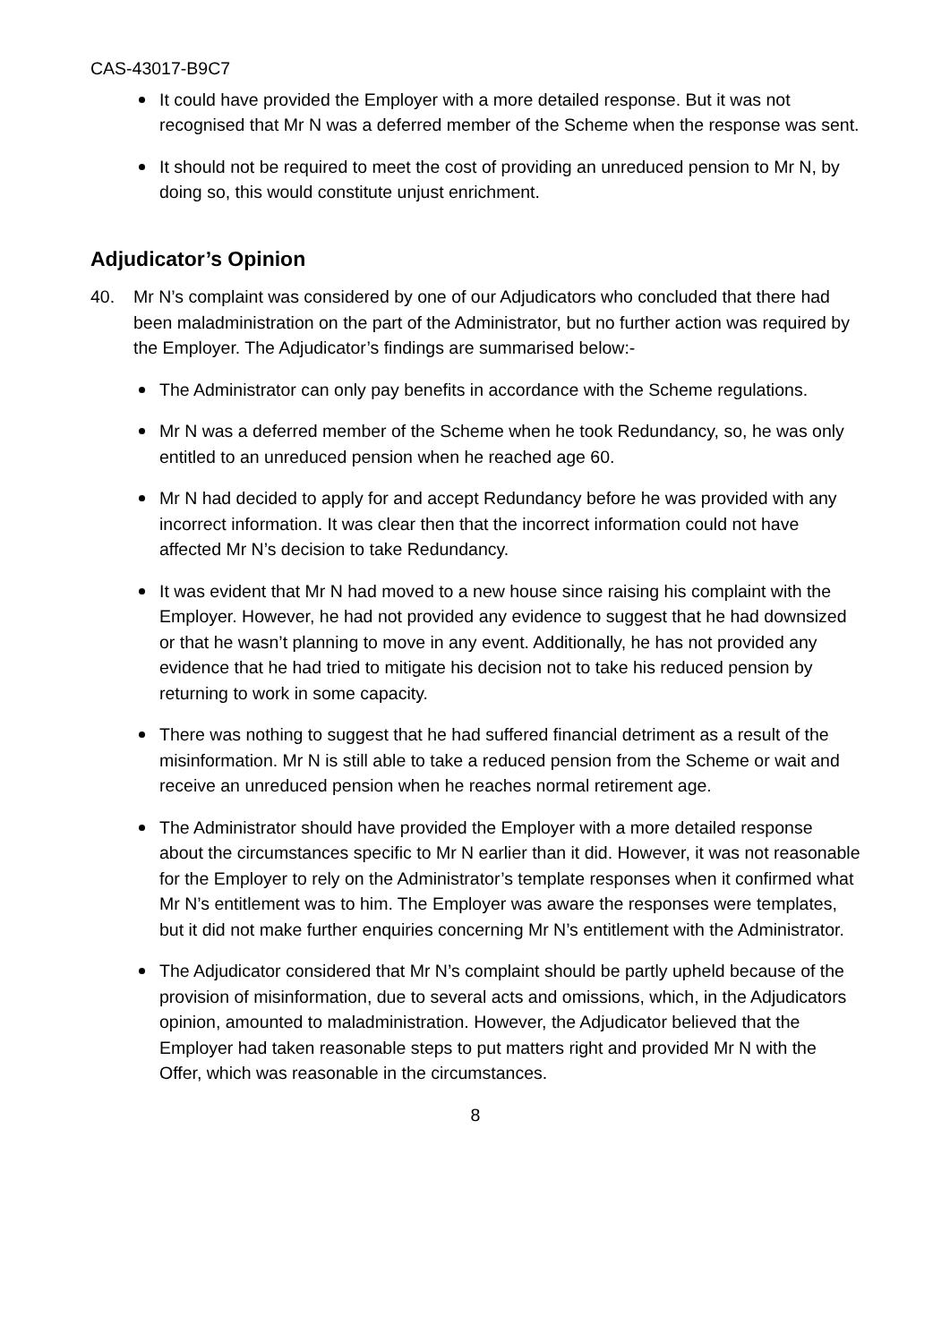CAS-43017-B9C7
It could have provided the Employer with a more detailed response. But it was not recognised that Mr N was a deferred member of the Scheme when the response was sent.
It should not be required to meet the cost of providing an unreduced pension to Mr N, by doing so, this would constitute unjust enrichment.
Adjudicator’s Opinion
40. Mr N’s complaint was considered by one of our Adjudicators who concluded that there had been maladministration on the part of the Administrator, but no further action was required by the Employer. The Adjudicator’s findings are summarised below:-
The Administrator can only pay benefits in accordance with the Scheme regulations.
Mr N was a deferred member of the Scheme when he took Redundancy, so, he was only entitled to an unreduced pension when he reached age 60.
Mr N had decided to apply for and accept Redundancy before he was provided with any incorrect information. It was clear then that the incorrect information could not have affected Mr N’s decision to take Redundancy.
It was evident that Mr N had moved to a new house since raising his complaint with the Employer. However, he had not provided any evidence to suggest that he had downsized or that he wasn’t planning to move in any event. Additionally, he has not provided any evidence that he had tried to mitigate his decision not to take his reduced pension by returning to work in some capacity.
There was nothing to suggest that he had suffered financial detriment as a result of the misinformation. Mr N is still able to take a reduced pension from the Scheme or wait and receive an unreduced pension when he reaches normal retirement age.
The Administrator should have provided the Employer with a more detailed response about the circumstances specific to Mr N earlier than it did. However, it was not reasonable for the Employer to rely on the Administrator’s template responses when it confirmed what Mr N’s entitlement was to him. The Employer was aware the responses were templates, but it did not make further enquiries concerning Mr N’s entitlement with the Administrator.
The Adjudicator considered that Mr N’s complaint should be partly upheld because of the provision of misinformation, due to several acts and omissions, which, in the Adjudicators opinion, amounted to maladministration. However, the Adjudicator believed that the Employer had taken reasonable steps to put matters right and provided Mr N with the Offer, which was reasonable in the circumstances.
8